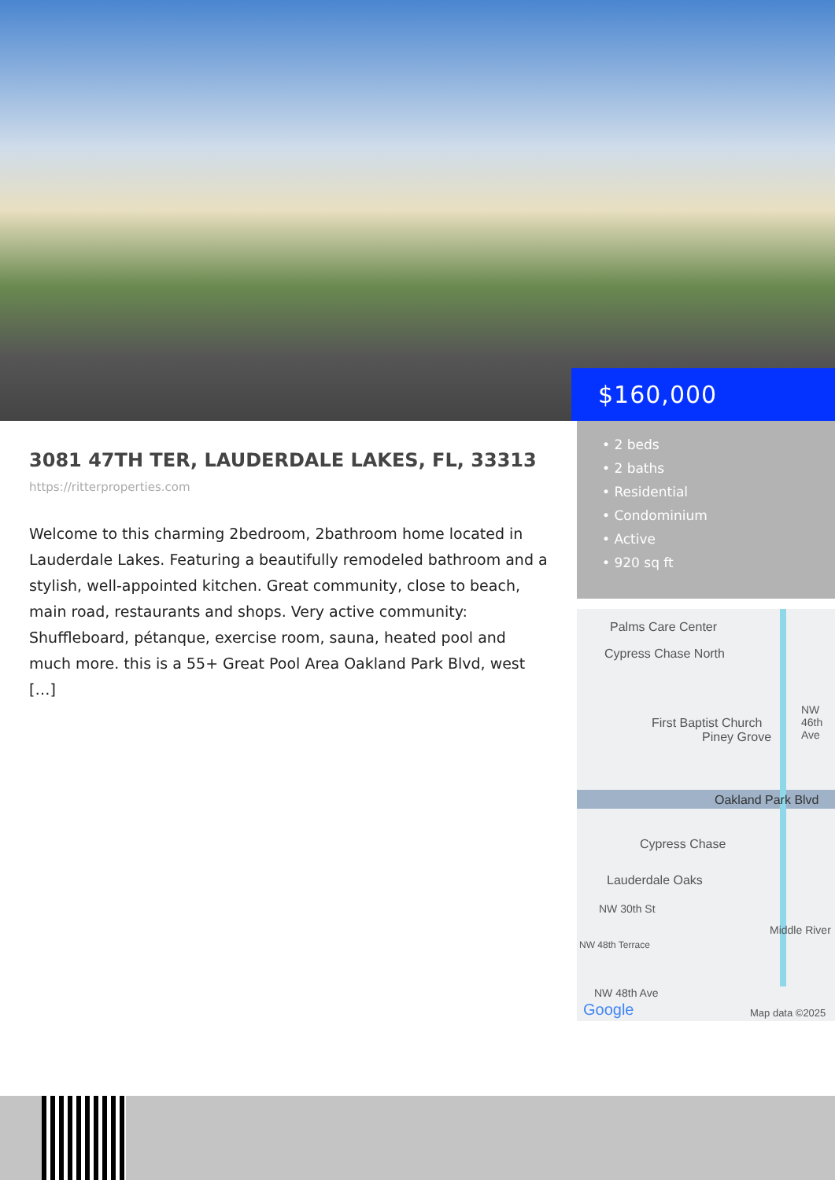$160,000
• 2 beds
• 2 baths
• Residential
• Condominium
• Active
• 920 sq ft
Palms Care Center
Cypress Chase North
First Baptist Church
Piney Grove
NW 46th Ave
Oakland Park Blvd
Cypress Chase
Lauderdale Oaks
NW 30th St
NW 48th Terrace
Middle River
NW 48th Ave
Google Map data ©2025
3081 47TH TER, LAUDERDALE LAKES, FL, 33313
https://ritterproperties.com
Welcome to this charming 2bedroom, 2bathroom home located in Lauderdale Lakes. Featuring a beautifully remodeled bathroom and a stylish, well-appointed kitchen. Great community, close to beach, main road, restaurants and shops. Very active community: Shuffleboard, pétanque, exercise room, sauna, heated pool and much more. this is a 55+ Great Pool Area Oakland Park Blvd, west […]